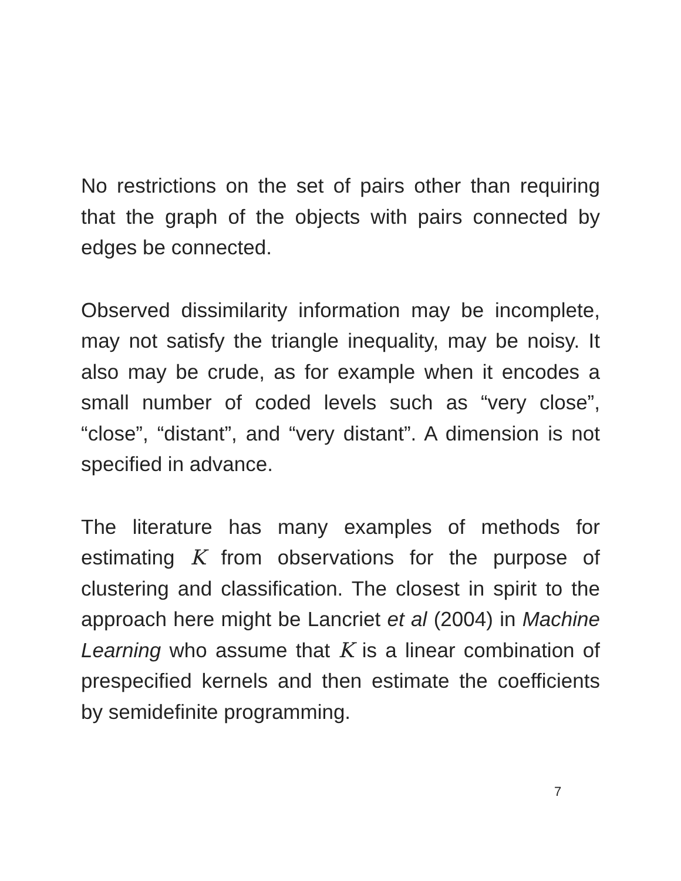No restrictions on the set of pairs other than requiring that the graph of the objects with pairs connected by edges be connected.
Observed dissimilarity information may be incomplete, may not satisfy the triangle inequality, may be noisy. It also may be crude, as for example when it encodes a small number of coded levels such as “very close”, “close”, “distant”, and “very distant”. A dimension is not specified in advance.
The literature has many examples of methods for estimating K from observations for the purpose of clustering and classification. The closest in spirit to the approach here might be Lancriet et al (2004) in Machine Learning who assume that K is a linear combination of prespecified kernels and then estimate the coefficients by semidefinite programming.
7